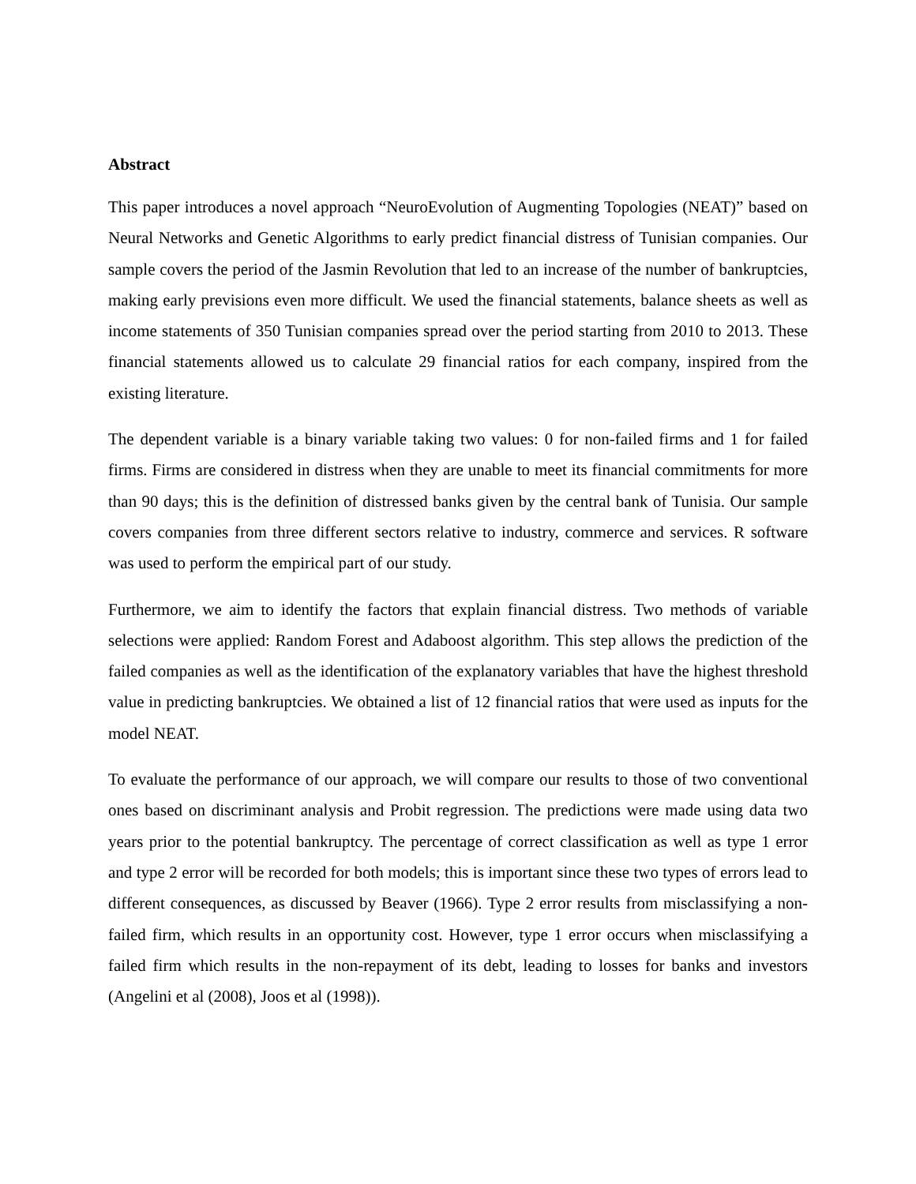Abstract
This paper introduces a novel approach “NeuroEvolution of Augmenting Topologies (NEAT)” based on Neural Networks and Genetic Algorithms to early predict financial distress of Tunisian companies. Our sample covers the period of the Jasmin Revolution that led to an increase of the number of bankruptcies, making early previsions even more difficult. We used the financial statements, balance sheets as well as income statements of 350 Tunisian companies spread over the period starting from 2010 to 2013. These financial statements allowed us to calculate 29 financial ratios for each company, inspired from the existing literature.
The dependent variable is a binary variable taking two values: 0 for non-failed firms and 1 for failed firms. Firms are considered in distress when they are unable to meet its financial commitments for more than 90 days; this is the definition of distressed banks given by the central bank of Tunisia. Our sample covers companies from three different sectors relative to industry, commerce and services. R software was used to perform the empirical part of our study.
Furthermore, we aim to identify the factors that explain financial distress. Two methods of variable selections were applied: Random Forest and Adaboost algorithm. This step allows the prediction of the failed companies as well as the identification of the explanatory variables that have the highest threshold value in predicting bankruptcies. We obtained a list of 12 financial ratios that were used as inputs for the model NEAT.
To evaluate the performance of our approach, we will compare our results to those of two conventional ones based on discriminant analysis and Probit regression. The predictions were made using data two years prior to the potential bankruptcy. The percentage of correct classification as well as type 1 error and type 2 error will be recorded for both models; this is important since these two types of errors lead to different consequences, as discussed by Beaver (1966). Type 2 error results from misclassifying a non-failed firm, which results in an opportunity cost. However, type 1 error occurs when misclassifying a failed firm which results in the non-repayment of its debt, leading to losses for banks and investors (Angelini et al (2008), Joos et al (1998)).